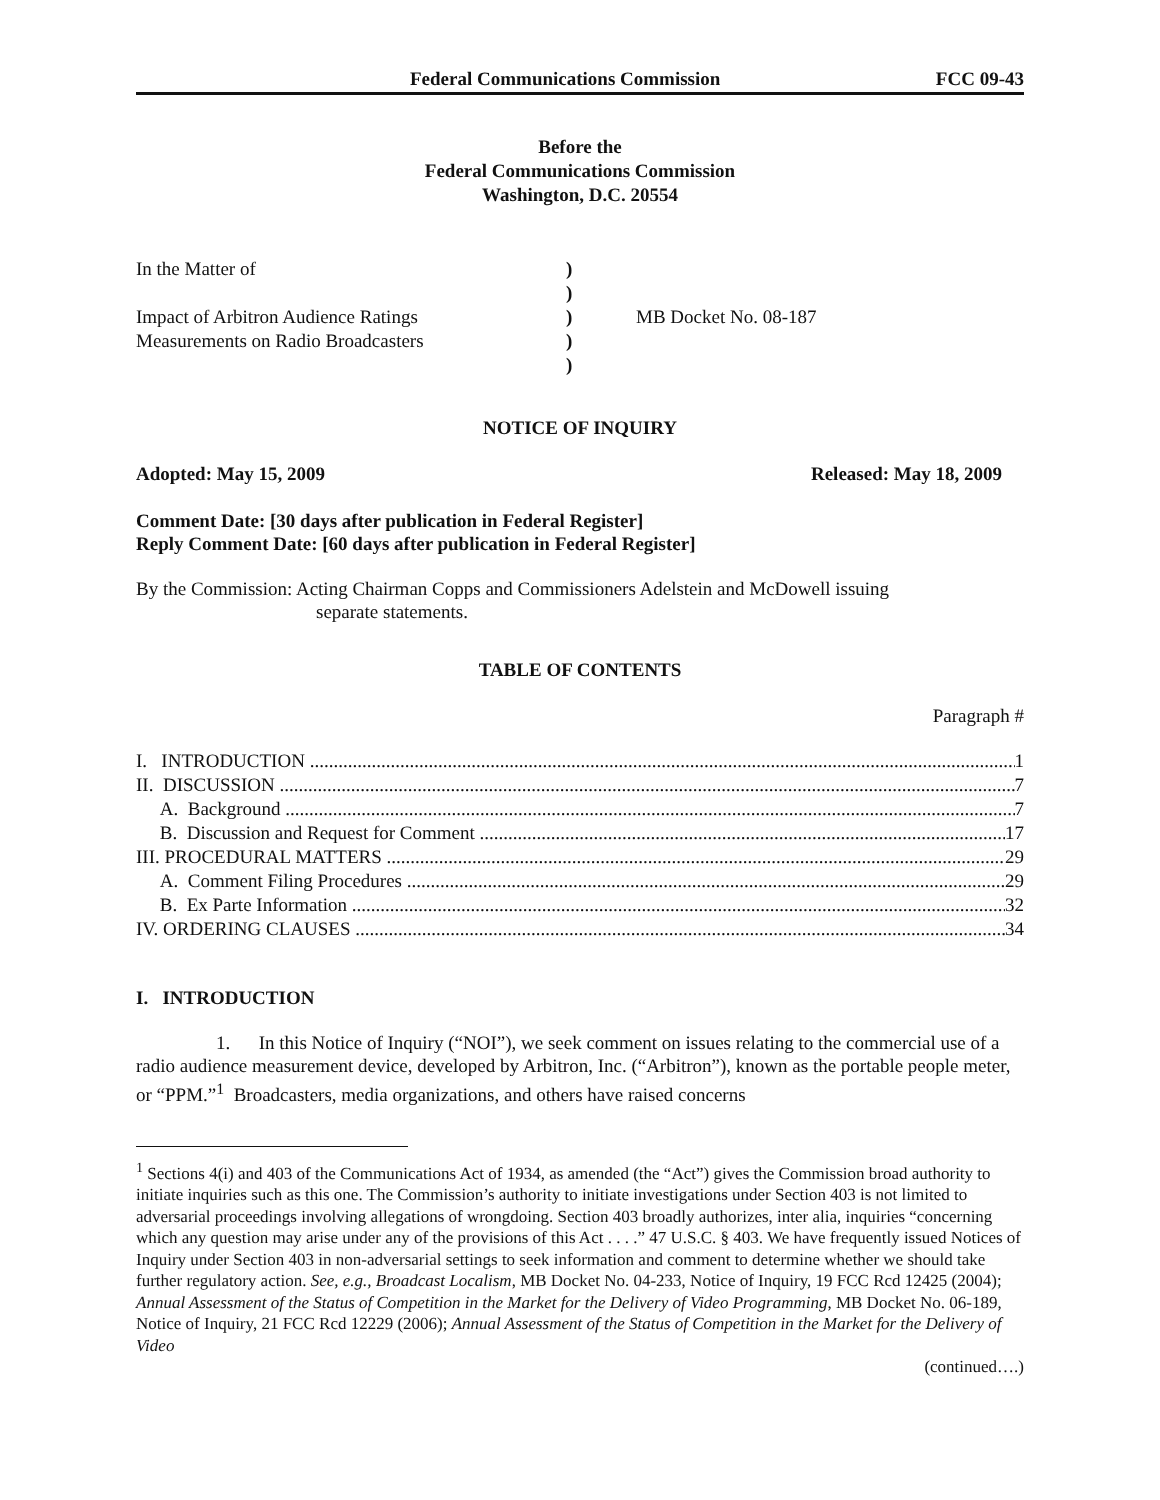Federal Communications Commission FCC 09-43
Before the
Federal Communications Commission
Washington, D.C. 20554
In the Matter of
Impact of Arbitron Audience Ratings
Measurements on Radio Broadcasters
)
)
)
)
)
MB Docket No. 08-187
NOTICE OF INQUIRY
Adopted: May 15, 2009 Released: May 18, 2009
Comment Date: [30 days after publication in Federal Register]
Reply Comment Date: [60 days after publication in Federal Register]
By the Commission: Acting Chairman Copps and Commissioners Adelstein and McDowell issuing
separate statements.
TABLE OF CONTENTS
Paragraph #
I. INTRODUCTION 1
II. DISCUSSION 7
A. Background 7
B. Discussion and Request for Comment 17
III. PROCEDURAL MATTERS 29
A. Comment Filing Procedures 29
B. Ex Parte Information 32
IV. ORDERING CLAUSES 34
I. INTRODUCTION
1. In this Notice of Inquiry (“NOI”), we seek comment on issues relating to the commercial use of a radio audience measurement device, developed by Arbitron, Inc. (“Arbitron”), known as the portable people meter, or “PPM.”<sup>1</sup> Broadcasters, media organizations, and others have raised concerns
<sup>1</sup> Sections 4(i) and 403 of the Communications Act of 1934, as amended (the “Act”) gives the Commission broad authority to initiate inquiries such as this one. The Commission’s authority to initiate investigations under Section 403 is not limited to adversarial proceedings involving allegations of wrongdoing. Section 403 broadly authorizes, inter alia, inquiries “concerning which any question may arise under any of the provisions of this Act . . . .” 47 U.S.C. § 403. We have frequently issued Notices of Inquiry under Section 403 in non-adversarial settings to seek information and comment to determine whether we should take further regulatory action. See, e.g., Broadcast Localism, MB Docket No. 04-233, Notice of Inquiry, 19 FCC Rcd 12425 (2004); Annual Assessment of the Status of Competition in the Market for the Delivery of Video Programming, MB Docket No. 06-189, Notice of Inquiry, 21 FCC Rcd 12229 (2006); Annual Assessment of the Status of Competition in the Market for the Delivery of Video
(continued….)